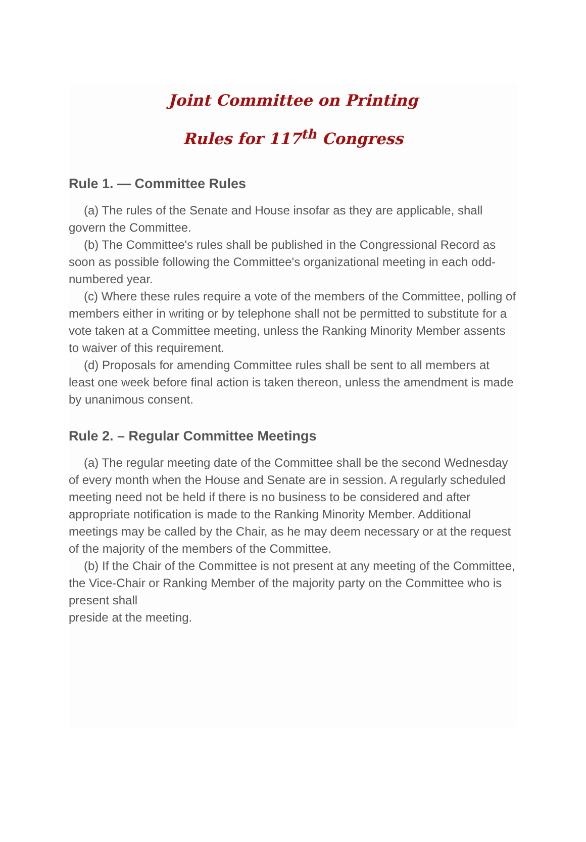Joint Committee on Printing
Rules for 117<sup>th</sup> Congress
Rule 1. — Committee Rules
(a) The rules of the Senate and House insofar as they are applicable, shall govern the Committee.
(b) The Committee's rules shall be published in the Congressional Record as soon as possible following the Committee's organizational meeting in each odd-numbered year.
(c) Where these rules require a vote of the members of the Committee, polling of members either in writing or by telephone shall not be permitted to substitute for a vote taken at a Committee meeting, unless the Ranking Minority Member assents to waiver of this requirement.
(d) Proposals for amending Committee rules shall be sent to all members at least one week before final action is taken thereon, unless the amendment is made by unanimous consent.
Rule 2. – Regular Committee Meetings
(a) The regular meeting date of the Committee shall be the second Wednesday of every month when the House and Senate are in session. A regularly scheduled meeting need not be held if there is no business to be considered and after appropriate notification is made to the Ranking Minority Member. Additional meetings may be called by the Chair, as he may deem necessary or at the request of the majority of the members of the Committee.
(b) If the Chair of the Committee is not present at any meeting of the Committee, the Vice-Chair or Ranking Member of the majority party on the Committee who is present shall
preside at the meeting.